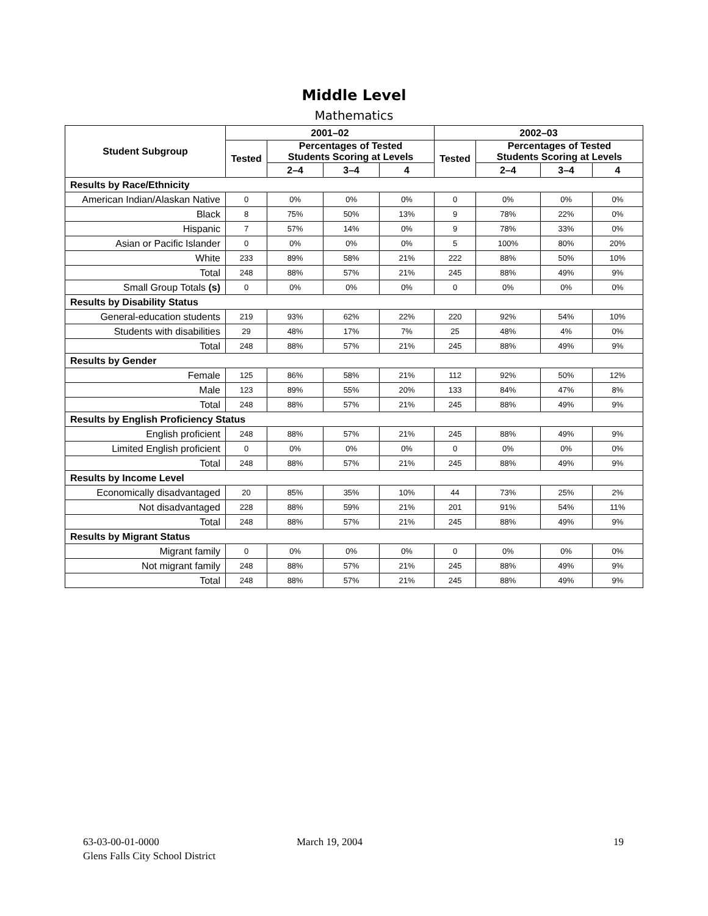Middle Level
Mathematics
| Student Subgroup | 2001–02 | | | | 2002–03 | | | |
| --- | --- | --- | --- | --- | --- | --- | --- | --- |
| | Tested | Percentages of Tested Students Scoring at Levels | | | Tested | Percentages of Tested Students Scoring at Levels | | |
| | | 2–4 | 3–4 | 4 | | 2–4 | 3–4 | 4 |
| Results by Race/Ethnicity | | | | | | | | |
| American Indian/Alaskan Native | 0 | 0% | 0% | 0% | 0 | 0% | 0% | 0% |
| Black | 8 | 75% | 50% | 13% | 9 | 78% | 22% | 0% |
| Hispanic | 7 | 57% | 14% | 0% | 9 | 78% | 33% | 0% |
| Asian or Pacific Islander | 0 | 0% | 0% | 0% | 5 | 100% | 80% | 20% |
| White | 233 | 89% | 58% | 21% | 222 | 88% | 50% | 10% |
| Total | 248 | 88% | 57% | 21% | 245 | 88% | 49% | 9% |
| Small Group Totals (s) | 0 | 0% | 0% | 0% | 0 | 0% | 0% | 0% |
| Results by Disability Status | | | | | | | | |
| General-education students | 219 | 93% | 62% | 22% | 220 | 92% | 54% | 10% |
| Students with disabilities | 29 | 48% | 17% | 7% | 25 | 48% | 4% | 0% |
| Total | 248 | 88% | 57% | 21% | 245 | 88% | 49% | 9% |
| Results by Gender | | | | | | | | |
| Female | 125 | 86% | 58% | 21% | 112 | 92% | 50% | 12% |
| Male | 123 | 89% | 55% | 20% | 133 | 84% | 47% | 8% |
| Total | 248 | 88% | 57% | 21% | 245 | 88% | 49% | 9% |
| Results by English Proficiency Status | | | | | | | | |
| English proficient | 248 | 88% | 57% | 21% | 245 | 88% | 49% | 9% |
| Limited English proficient | 0 | 0% | 0% | 0% | 0 | 0% | 0% | 0% |
| Total | 248 | 88% | 57% | 21% | 245 | 88% | 49% | 9% |
| Results by Income Level | | | | | | | | |
| Economically disadvantaged | 20 | 85% | 35% | 10% | 44 | 73% | 25% | 2% |
| Not disadvantaged | 228 | 88% | 59% | 21% | 201 | 91% | 54% | 11% |
| Total | 248 | 88% | 57% | 21% | 245 | 88% | 49% | 9% |
| Results by Migrant Status | | | | | | | | |
| Migrant family | 0 | 0% | 0% | 0% | 0 | 0% | 0% | 0% |
| Not migrant family | 248 | 88% | 57% | 21% | 245 | 88% | 49% | 9% |
| Total | 248 | 88% | 57% | 21% | 245 | 88% | 49% | 9% |
63-03-00-01-0000
Glens Falls City School District
March 19, 2004 19